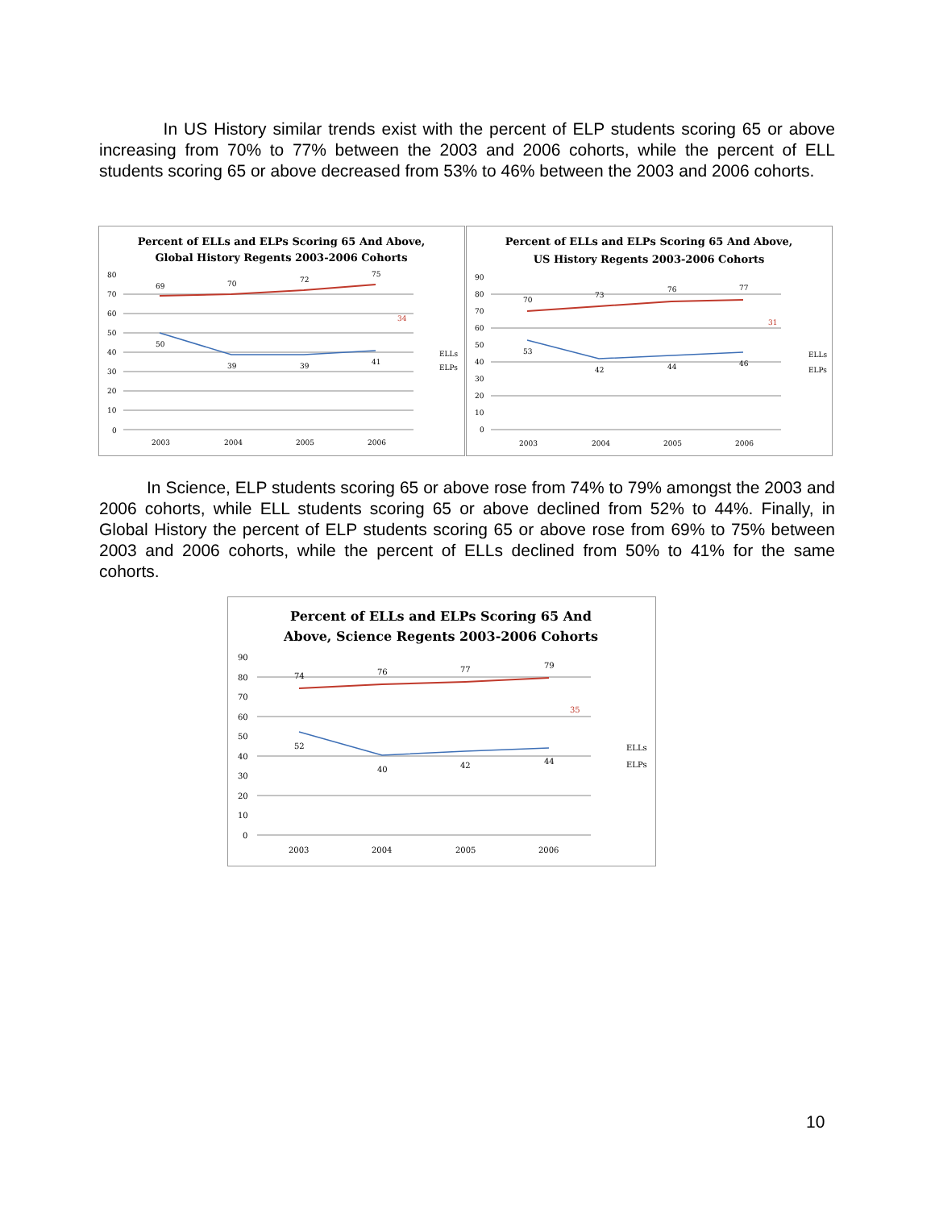In US History similar trends exist with the percent of ELP students scoring 65 or above increasing from 70% to 77% between the 2003 and 2006 cohorts, while the percent of ELL students scoring 65 or above decreased from 53% to 46% between the 2003 and 2006 cohorts.
Percent of ELLs and ELPs Scoring 65 And Above,
Global History Regents 2003-2006 Cohorts
80
70
60
50
40
30
20
10
0
69
70
72
75
50
39
39
41
34
ELLs
ELPs
2003
2004
2005
2006
Percent of ELLs and ELPs Scoring 65 And Above,
US History Regents 2003-2006 Cohorts
90
80
70
60
50
40
30
20
10
0
70
73
76
77
53
42
44
46
31
ELLs
ELPs
2003
2004
2005
2006
In Science, ELP students scoring 65 or above rose from 74% to 79% amongst the 2003 and 2006 cohorts, while ELL students scoring 65 or above declined from 52% to 44%. Finally, in Global History the percent of ELP students scoring 65 or above rose from 69% to 75% between 2003 and 2006 cohorts, while the percent of ELLs declined from 50% to 41% for the same cohorts.
Percent of ELLs and ELPs Scoring 65 And
Above, Science Regents 2003-2006 Cohorts
90
80
70
60
50
40
30
20
10
0
74
76
77
79
52
40
42
44
35
ELLs
ELPs
2003
2004
2005
2006
10